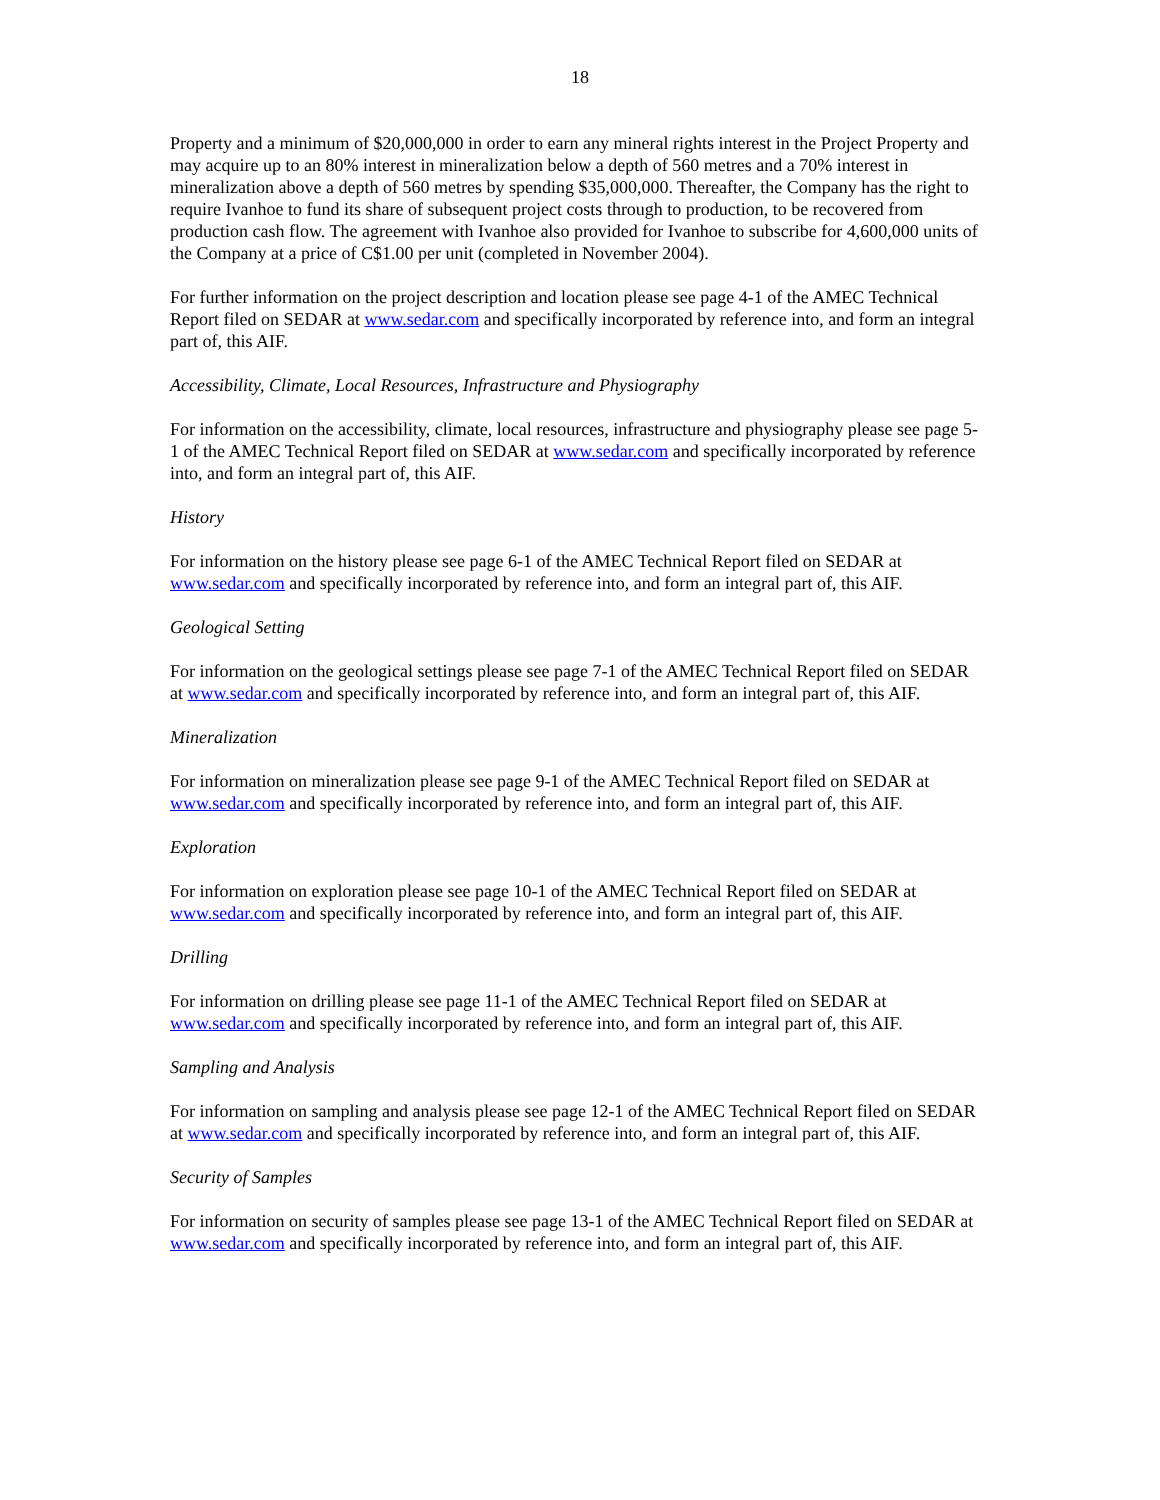18
Property and a minimum of $20,000,000 in order to earn any mineral rights interest in the Project Property and may acquire up to an 80% interest in mineralization below a depth of 560 metres and a 70% interest in mineralization above a depth of 560 metres by spending $35,000,000. Thereafter, the Company has the right to require Ivanhoe to fund its share of subsequent project costs through to production, to be recovered from production cash flow. The agreement with Ivanhoe also provided for Ivanhoe to subscribe for 4,600,000 units of the Company at a price of C$1.00 per unit (completed in November 2004).
For further information on the project description and location please see page 4-1 of the AMEC Technical Report filed on SEDAR at www.sedar.com and specifically incorporated by reference into, and form an integral part of, this AIF.
Accessibility, Climate, Local Resources, Infrastructure and Physiography
For information on the accessibility, climate, local resources, infrastructure and physiography please see page 5-1 of the AMEC Technical Report filed on SEDAR at www.sedar.com and specifically incorporated by reference into, and form an integral part of, this AIF.
History
For information on the history please see page 6-1 of the AMEC Technical Report filed on SEDAR at www.sedar.com and specifically incorporated by reference into, and form an integral part of, this AIF.
Geological Setting
For information on the geological settings please see page 7-1 of the AMEC Technical Report filed on SEDAR at www.sedar.com and specifically incorporated by reference into, and form an integral part of, this AIF.
Mineralization
For information on mineralization please see page 9-1 of the AMEC Technical Report filed on SEDAR at www.sedar.com and specifically incorporated by reference into, and form an integral part of, this AIF.
Exploration
For information on exploration please see page 10-1 of the AMEC Technical Report filed on SEDAR at www.sedar.com and specifically incorporated by reference into, and form an integral part of, this AIF.
Drilling
For information on drilling please see page 11-1 of the AMEC Technical Report filed on SEDAR at www.sedar.com and specifically incorporated by reference into, and form an integral part of, this AIF.
Sampling and Analysis
For information on sampling and analysis please see page 12-1 of the AMEC Technical Report filed on SEDAR at www.sedar.com and specifically incorporated by reference into, and form an integral part of, this AIF.
Security of Samples
For information on security of samples please see page 13-1 of the AMEC Technical Report filed on SEDAR at www.sedar.com and specifically incorporated by reference into, and form an integral part of, this AIF.